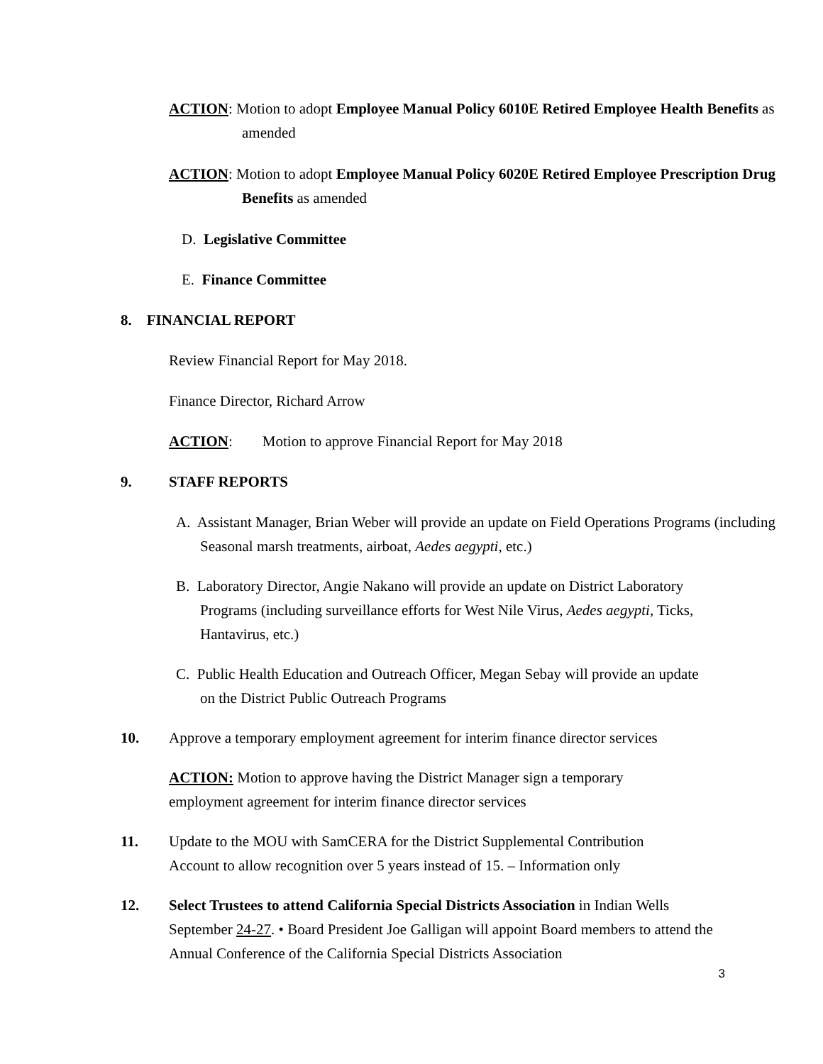ACTION: Motion to adopt Employee Manual Policy 6010E Retired Employee Health Benefits as amended
ACTION: Motion to adopt Employee Manual Policy 6020E Retired Employee Prescription Drug Benefits as amended
D. Legislative Committee
E. Finance Committee
8. FINANCIAL REPORT
Review Financial Report for May 2018.
Finance Director, Richard Arrow
ACTION: Motion to approve Financial Report for May 2018
9. STAFF REPORTS
A. Assistant Manager, Brian Weber will provide an update on Field Operations Programs (including Seasonal marsh treatments, airboat, Aedes aegypti, etc.)
B. Laboratory Director, Angie Nakano will provide an update on District Laboratory Programs (including surveillance efforts for West Nile Virus, Aedes aegypti, Ticks, Hantavirus, etc.)
C. Public Health Education and Outreach Officer, Megan Sebay will provide an update on the District Public Outreach Programs
10. Approve a temporary employment agreement for interim finance director services
ACTION: Motion to approve having the District Manager sign a temporary employment agreement for interim finance director services
11. Update to the MOU with SamCERA for the District Supplemental Contribution Account to allow recognition over 5 years instead of 15. – Information only
12. Select Trustees to attend California Special Districts Association in Indian Wells September 24-27. • Board President Joe Galligan will appoint Board members to attend the Annual Conference of the California Special Districts Association
3